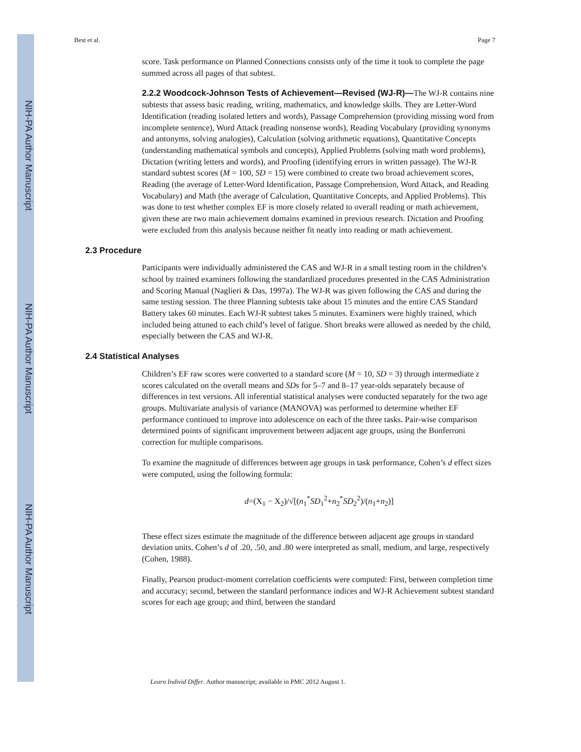NIH-PA Author Manuscript
NIH-PA Author Manuscript
NIH-PA Author Manuscript
Best et al. Page 7
score. Task performance on Planned Connections consists only of the time it took to complete the page summed across all pages of that subtest.
2.2.2 Woodcock-Johnson Tests of Achievement—Revised (WJ-R)—The WJ-R contains nine subtests that assess basic reading, writing, mathematics, and knowledge skills. They are Letter-Word Identification (reading isolated letters and words), Passage Comprehension (providing missing word from incomplete sentence), Word Attack (reading nonsense words), Reading Vocabulary (providing synonyms and antonyms, solving analogies), Calculation (solving arithmetic equations), Quantitative Concepts (understanding mathematical symbols and concepts), Applied Problems (solving math word problems), Dictation (writing letters and words), and Proofing (identifying errors in written passage). The WJ-R standard subtest scores (M = 100, SD = 15) were combined to create two broad achievement scores, Reading (the average of Letter-Word Identification, Passage Comprehension, Word Attack, and Reading Vocabulary) and Math (the average of Calculation, Quantitative Concepts, and Applied Problems). This was done to test whether complex EF is more closely related to overall reading or math achievement, given these are two main achievement domains examined in previous research. Dictation and Proofing were excluded from this analysis because neither fit neatly into reading or math achievement.
2.3 Procedure
Participants were individually administered the CAS and WJ-R in a small testing room in the children’s school by trained examiners following the standardized procedures presented in the CAS Administration and Scoring Manual (Naglieri & Das, 1997a). The WJ-R was given following the CAS and during the same testing session. The three Planning subtests take about 15 minutes and the entire CAS Standard Battery takes 60 minutes. Each WJ-R subtest takes 5 minutes. Examiners were highly trained, which included being attuned to each child’s level of fatigue. Short breaks were allowed as needed by the child, especially between the CAS and WJ-R.
2.4 Statistical Analyses
Children’s EF raw scores were converted to a standard score (M = 10, SD = 3) through intermediate z scores calculated on the overall means and SDs for 5–7 and 8–17 year-olds separately because of differences in test versions. All inferential statistical analyses were conducted separately for the two age groups. Multivariate analysis of variance (MANOVA) was performed to determine whether EF performance continued to improve into adolescence on each of the three tasks. Pair-wise comparison determined points of significant improvement between adjacent age groups, using the Bonferroni correction for multiple comparisons.
To examine the magnitude of differences between age groups in task performance, Cohen’s d effect sizes were computed, using the following formula:
d=(X<sub>1</sub> − X<sub>2</sub>)/√[(n<sub>1</sub><sup>*</sup>SD<sub>1</sub><sup>2</sup>+n<sub>2</sub><sup>*</sup>SD<sub>2</sub><sup>2</sup>)/(n<sub>1</sub>+n<sub>2</sub>)]
These effect sizes estimate the magnitude of the difference between adjacent age groups in standard deviation units. Cohen’s d of .20, .50, and .80 were interpreted as small, medium, and large, respectively (Cohen, 1988).
Finally, Pearson product-moment correlation coefficients were computed: First, between completion time and accuracy; second, between the standard performance indices and WJ-R Achievement subtest standard scores for each age group; and third, between the standard
Learn Individ Differ. Author manuscript; available in PMC 2012 August 1.